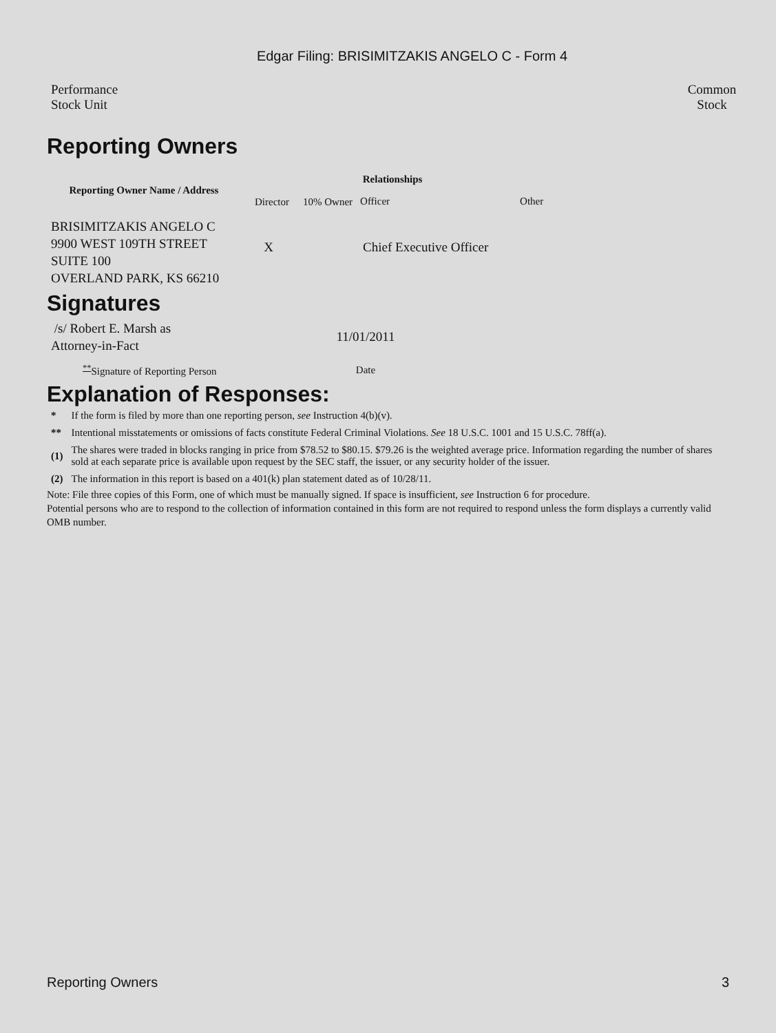Edgar Filing: BRISIMITZAKIS ANGELO C - Form 4
| Performance Stock Unit | Common Stock |
Reporting Owners
| Reporting Owner Name / Address | Relationships | | | |
| --- | --- | --- | --- | --- |
| | Director | 10% Owner | Officer | Other |
| BRISIMITZAKIS ANGELO C 9900 WEST 109TH STREET SUITE 100 OVERLAND PARK, KS 66210 | X | | Chief Executive Officer | |
Signatures
| /s/ Robert E. Marsh as Attorney-in-Fact | 11/01/2011 |
| <sup>**</sup> Signature of Reporting Person | Date |
Explanation of Responses:
| * | If the form is filed by more than one reporting person, see Instruction 4(b)(v). |
| ** | Intentional misstatements or omissions of facts constitute Federal Criminal Violations. See 18 U.S.C. 1001 and 15 U.S.C. 78ff(a). |
| (1) | The shares were traded in blocks ranging in price from $78.52 to $80.15. $79.26 is the weighted average price. Information regarding the number of shares sold at each separate price is available upon request by the SEC staff, the issuer, or any security holder of the issuer. |
| (2) | The information in this report is based on a 401(k) plan statement dated as of 10/28/11. |
Note: File three copies of this Form, one of which must be manually signed. If space is insufficient, see Instruction 6 for procedure.
Potential persons who are to respond to the collection of information contained in this form are not required to respond unless the form displays a currently valid OMB number.
Reporting Owners 3